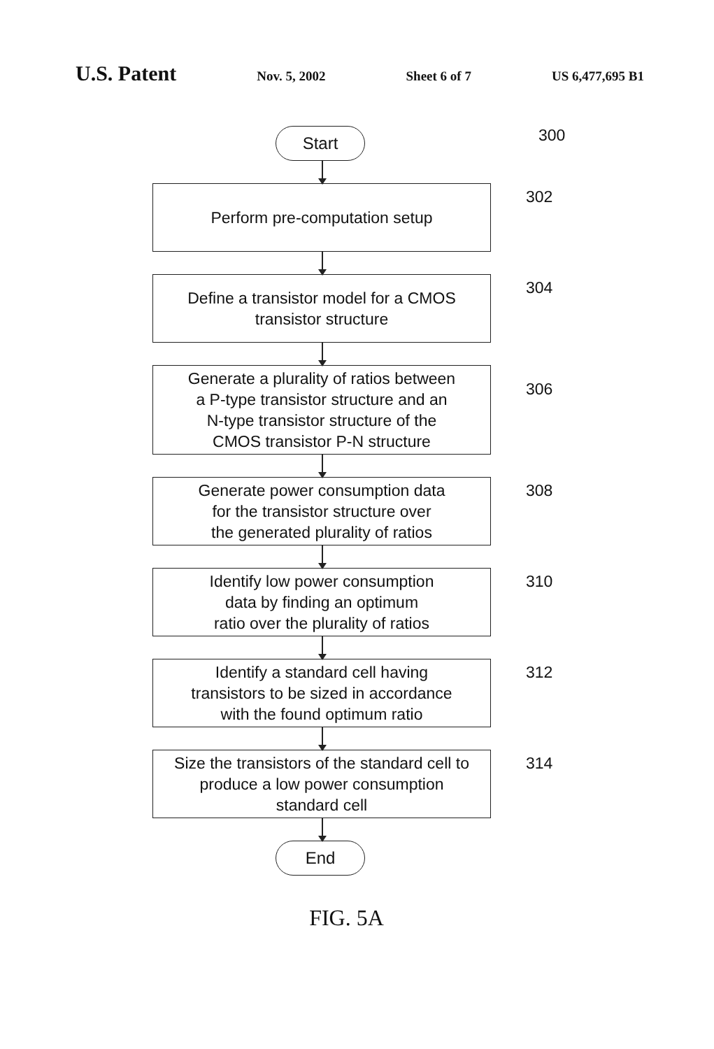U.S. Patent Nov. 5, 2002 Sheet 6 of 7 US 6,477,695 B1
300
Start
Perform pre-computation setup
302
Define a transistor model for a CMOS
transistor structure
304
Generate a plurality of ratios between
a P-type transistor structure and an
N-type transistor structure of the
CMOS transistor P-N structure
306
Generate power consumption data
for the transistor structure over
the generated plurality of ratios
308
Identify low power consumption
data by finding an optimum
ratio over the plurality of ratios
310
Identify a standard cell having
transistors to be sized in accordance
with the found optimum ratio
312
Size the transistors of the standard cell to
produce a low power consumption
standard cell
314
End
FIG. 5A